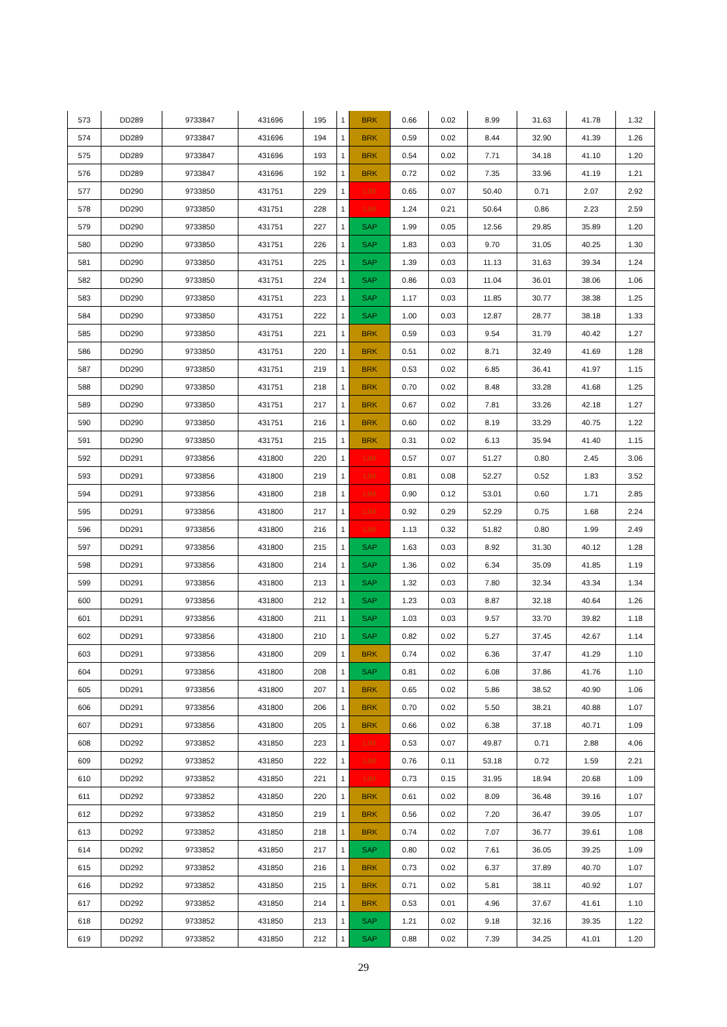| 573 | DD289 | 9733847 | 431696 | 195 | 1 | BRK | 0.66 | 0.02 | 8.99 | 31.63 | 41.78 | 1.32 |
| 574 | DD289 | 9733847 | 431696 | 194 | 1 | BRK | 0.59 | 0.02 | 8.44 | 32.90 | 41.39 | 1.26 |
| 575 | DD289 | 9733847 | 431696 | 193 | 1 | BRK | 0.54 | 0.02 | 7.71 | 34.18 | 41.10 | 1.20 |
| 576 | DD289 | 9733847 | 431696 | 192 | 1 | BRK | 0.72 | 0.02 | 7.35 | 33.96 | 41.19 | 1.21 |
| 577 | DD290 | 9733850 | 431751 | 229 | 1 | LIM | 0.65 | 0.07 | 50.40 | 0.71 | 2.07 | 2.92 |
| 578 | DD290 | 9733850 | 431751 | 228 | 1 | LIM | 1.24 | 0.21 | 50.64 | 0.86 | 2.23 | 2.59 |
| 579 | DD290 | 9733850 | 431751 | 227 | 1 | SAP | 1.99 | 0.05 | 12.56 | 29.85 | 35.89 | 1.20 |
| 580 | DD290 | 9733850 | 431751 | 226 | 1 | SAP | 1.83 | 0.03 | 9.70 | 31.05 | 40.25 | 1.30 |
| 581 | DD290 | 9733850 | 431751 | 225 | 1 | SAP | 1.39 | 0.03 | 11.13 | 31.63 | 39.34 | 1.24 |
| 582 | DD290 | 9733850 | 431751 | 224 | 1 | SAP | 0.86 | 0.03 | 11.04 | 36.01 | 38.06 | 1.06 |
| 583 | DD290 | 9733850 | 431751 | 223 | 1 | SAP | 1.17 | 0.03 | 11.85 | 30.77 | 38.38 | 1.25 |
| 584 | DD290 | 9733850 | 431751 | 222 | 1 | SAP | 1.00 | 0.03 | 12.87 | 28.77 | 38.18 | 1.33 |
| 585 | DD290 | 9733850 | 431751 | 221 | 1 | BRK | 0.59 | 0.03 | 9.54 | 31.79 | 40.42 | 1.27 |
| 586 | DD290 | 9733850 | 431751 | 220 | 1 | BRK | 0.51 | 0.02 | 8.71 | 32.49 | 41.69 | 1.28 |
| 587 | DD290 | 9733850 | 431751 | 219 | 1 | BRK | 0.53 | 0.02 | 6.85 | 36.41 | 41.97 | 1.15 |
| 588 | DD290 | 9733850 | 431751 | 218 | 1 | BRK | 0.70 | 0.02 | 8.48 | 33.28 | 41.68 | 1.25 |
| 589 | DD290 | 9733850 | 431751 | 217 | 1 | BRK | 0.67 | 0.02 | 7.81 | 33.26 | 42.18 | 1.27 |
| 590 | DD290 | 9733850 | 431751 | 216 | 1 | BRK | 0.60 | 0.02 | 8.19 | 33.29 | 40.75 | 1.22 |
| 591 | DD290 | 9733850 | 431751 | 215 | 1 | BRK | 0.31 | 0.02 | 6.13 | 35.94 | 41.40 | 1.15 |
| 592 | DD291 | 9733856 | 431800 | 220 | 1 | LIM | 0.57 | 0.07 | 51.27 | 0.80 | 2.45 | 3.06 |
| 593 | DD291 | 9733856 | 431800 | 219 | 1 | LIM | 0.81 | 0.08 | 52.27 | 0.52 | 1.83 | 3.52 |
| 594 | DD291 | 9733856 | 431800 | 218 | 1 | LIM | 0.90 | 0.12 | 53.01 | 0.60 | 1.71 | 2.85 |
| 595 | DD291 | 9733856 | 431800 | 217 | 1 | LIM | 0.92 | 0.29 | 52.29 | 0.75 | 1.68 | 2.24 |
| 596 | DD291 | 9733856 | 431800 | 216 | 1 | LIM | 1.13 | 0.32 | 51.82 | 0.80 | 1.99 | 2.49 |
| 597 | DD291 | 9733856 | 431800 | 215 | 1 | SAP | 1.63 | 0.03 | 8.92 | 31.30 | 40.12 | 1.28 |
| 598 | DD291 | 9733856 | 431800 | 214 | 1 | SAP | 1.36 | 0.02 | 6.34 | 35.09 | 41.85 | 1.19 |
| 599 | DD291 | 9733856 | 431800 | 213 | 1 | SAP | 1.32 | 0.03 | 7.80 | 32.34 | 43.34 | 1.34 |
| 600 | DD291 | 9733856 | 431800 | 212 | 1 | SAP | 1.23 | 0.03 | 8.87 | 32.18 | 40.64 | 1.26 |
| 601 | DD291 | 9733856 | 431800 | 211 | 1 | SAP | 1.03 | 0.03 | 9.57 | 33.70 | 39.82 | 1.18 |
| 602 | DD291 | 9733856 | 431800 | 210 | 1 | SAP | 0.82 | 0.02 | 5.27 | 37.45 | 42.67 | 1.14 |
| 603 | DD291 | 9733856 | 431800 | 209 | 1 | BRK | 0.74 | 0.02 | 6.36 | 37.47 | 41.29 | 1.10 |
| 604 | DD291 | 9733856 | 431800 | 208 | 1 | SAP | 0.81 | 0.02 | 6.08 | 37.86 | 41.76 | 1.10 |
| 605 | DD291 | 9733856 | 431800 | 207 | 1 | BRK | 0.65 | 0.02 | 5.86 | 38.52 | 40.90 | 1.06 |
| 606 | DD291 | 9733856 | 431800 | 206 | 1 | BRK | 0.70 | 0.02 | 5.50 | 38.21 | 40.88 | 1.07 |
| 607 | DD291 | 9733856 | 431800 | 205 | 1 | BRK | 0.66 | 0.02 | 6.38 | 37.18 | 40.71 | 1.09 |
| 608 | DD292 | 9733852 | 431850 | 223 | 1 | LIM | 0.53 | 0.07 | 49.87 | 0.71 | 2.88 | 4.06 |
| 609 | DD292 | 9733852 | 431850 | 222 | 1 | LIM | 0.76 | 0.11 | 53.18 | 0.72 | 1.59 | 2.21 |
| 610 | DD292 | 9733852 | 431850 | 221 | 1 | LIM | 0.73 | 0.15 | 31.95 | 18.94 | 20.68 | 1.09 |
| 611 | DD292 | 9733852 | 431850 | 220 | 1 | BRK | 0.61 | 0.02 | 8.09 | 36.48 | 39.16 | 1.07 |
| 612 | DD292 | 9733852 | 431850 | 219 | 1 | BRK | 0.56 | 0.02 | 7.20 | 36.47 | 39.05 | 1.07 |
| 613 | DD292 | 9733852 | 431850 | 218 | 1 | BRK | 0.74 | 0.02 | 7.07 | 36.77 | 39.61 | 1.08 |
| 614 | DD292 | 9733852 | 431850 | 217 | 1 | SAP | 0.80 | 0.02 | 7.61 | 36.05 | 39.25 | 1.09 |
| 615 | DD292 | 9733852 | 431850 | 216 | 1 | BRK | 0.73 | 0.02 | 6.37 | 37.89 | 40.70 | 1.07 |
| 616 | DD292 | 9733852 | 431850 | 215 | 1 | BRK | 0.71 | 0.02 | 5.81 | 38.11 | 40.92 | 1.07 |
| 617 | DD292 | 9733852 | 431850 | 214 | 1 | BRK | 0.53 | 0.01 | 4.96 | 37.67 | 41.61 | 1.10 |
| 618 | DD292 | 9733852 | 431850 | 213 | 1 | SAP | 1.21 | 0.02 | 9.18 | 32.16 | 39.35 | 1.22 |
| 619 | DD292 | 9733852 | 431850 | 212 | 1 | SAP | 0.88 | 0.02 | 7.39 | 34.25 | 41.01 | 1.20 |
29